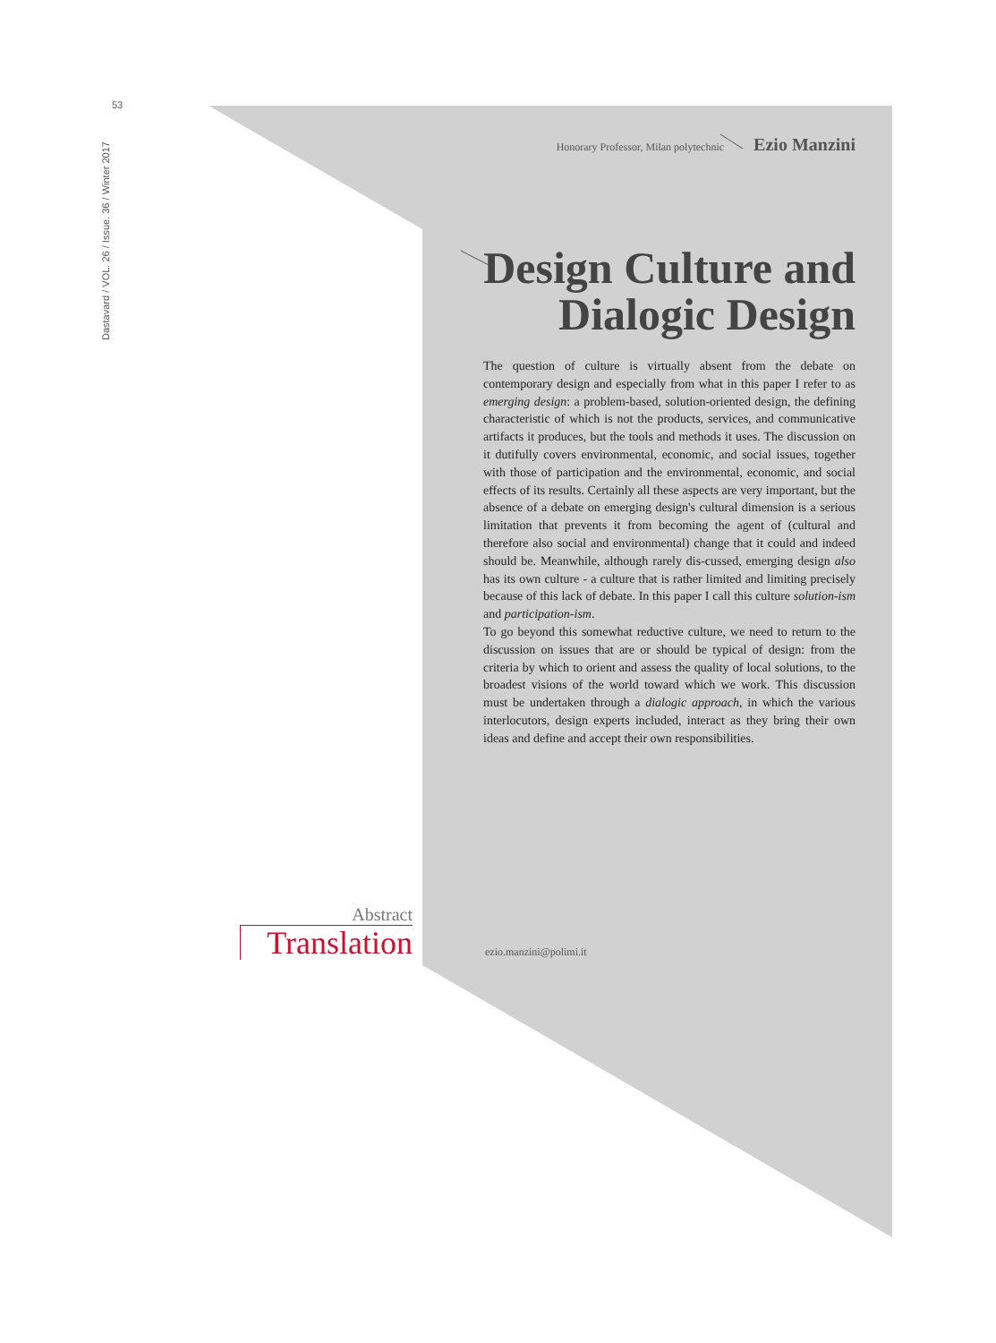53
Dastavard / VOL. 26 / Issue. 36 / Winter 2017
Honorary Professor, Milan polytechnic Ezio Manzini
Design Culture and Dialogic Design
The question of culture is virtually absent from the debate on contemporary design and especially from what in this paper I refer to as emerging design: a problem-based, solution-oriented design, the defining characteristic of which is not the products, services, and communicative artifacts it produces, but the tools and methods it uses. The discussion on it dutifully covers environmental, economic, and social issues, together with those of participation and the environmental, economic, and social effects of its results. Certainly all these aspects are very important, but the absence of a debate on emerging design's cultural dimension is a serious limitation that prevents it from becoming the agent of (cultural and therefore also social and environmental) change that it could and indeed should be. Meanwhile, although rarely dis-cussed, emerging design also has its own culture - a culture that is rather limited and limiting precisely because of this lack of debate. In this paper I call this culture solution-ism and participation-ism.
To go beyond this somewhat reductive culture, we need to return to the discussion on issues that are or should be typical of design: from the criteria by which to orient and assess the quality of local solutions, to the broadest visions of the world toward which we work. This discussion must be undertaken through a dialogic approach, in which the various interlocutors, design experts included, interact as they bring their own ideas and define and accept their own responsibilities.
Abstract
Translation
ezio.manzini@polimi.it